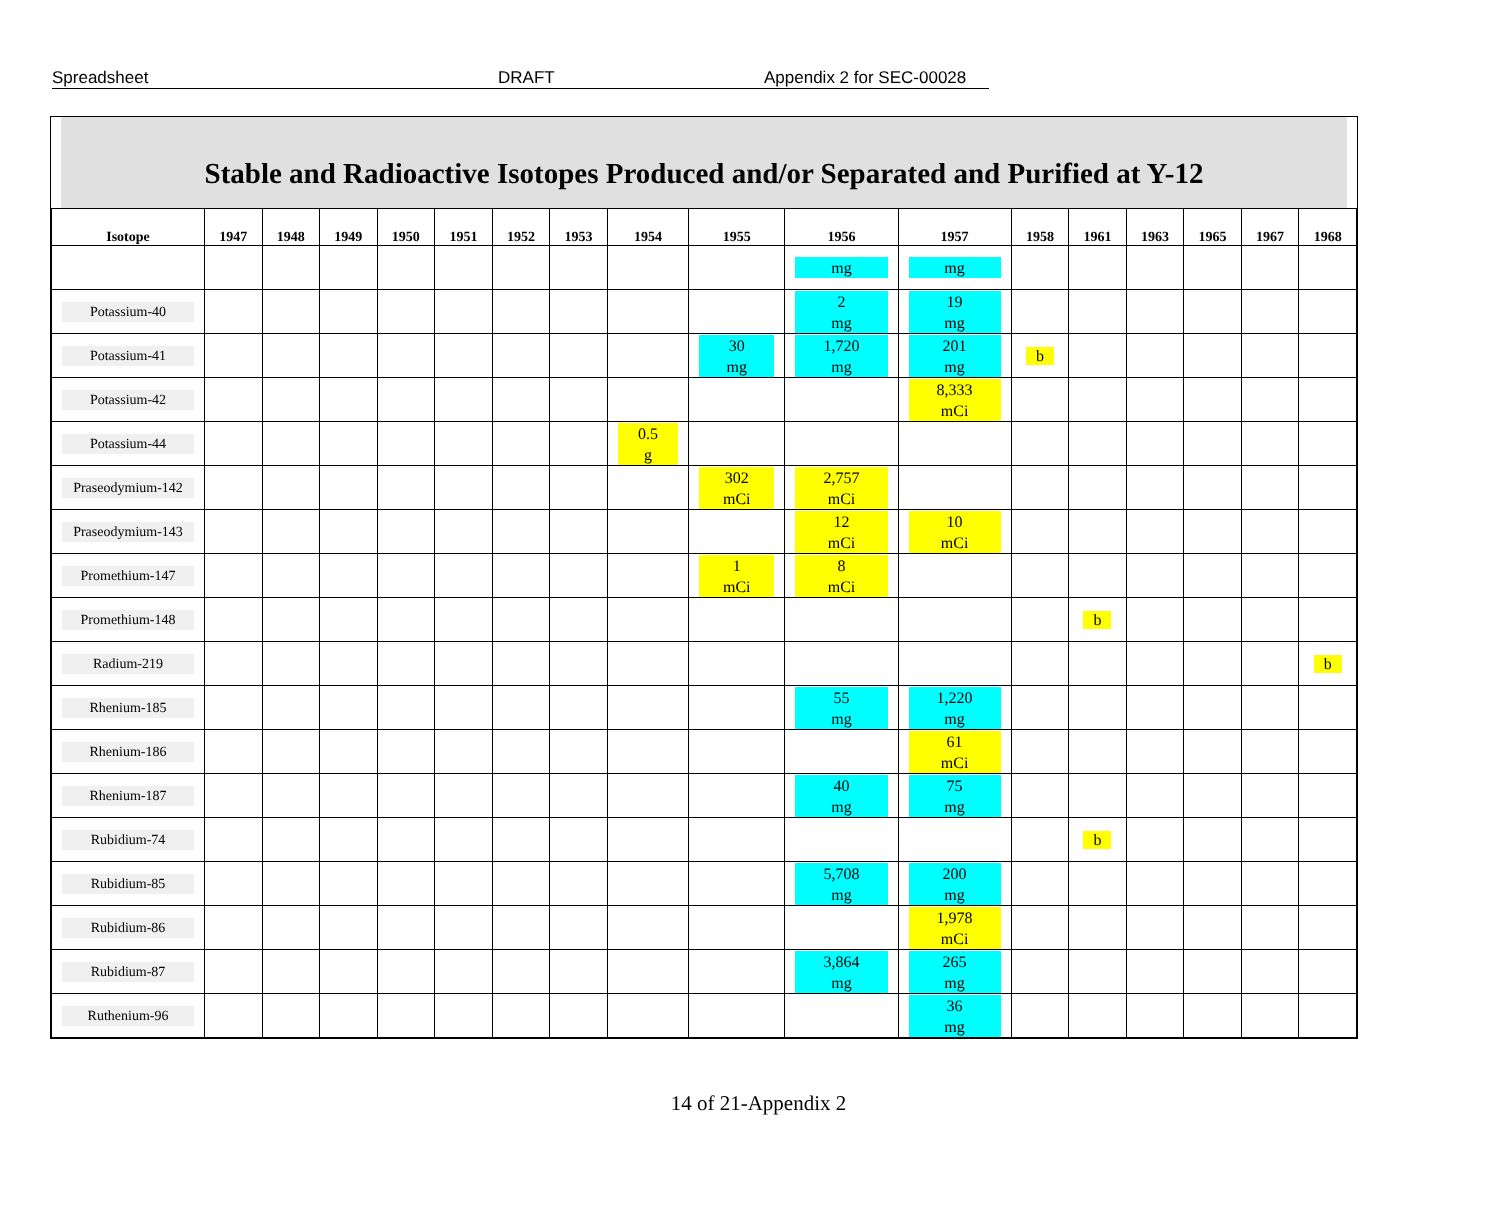Spreadsheet DRAFT Appendix 2 for SEC-00028
Stable and Radioactive Isotopes Produced and/or Separated and Purified at Y-12
| Isotope | 1947 | 1948 | 1949 | 1950 | 1951 | 1952 | 1953 | 1954 | 1955 | 1956 | 1957 | 1958 | 1961 | 1963 | 1965 | 1967 | 1968 |
| --- | --- | --- | --- | --- | --- | --- | --- | --- | --- | --- | --- | --- | --- | --- | --- | --- | --- |
| | | | | | | | | | | mg | mg | | | | | | |
| Potassium-40 | | | | | | | | | | 2 mg | 19 mg | | | | | | |
| Potassium-41 | | | | | | | | | 30 mg | 1,720 mg | 201 mg | b | | | | | |
| Potassium-42 | | | | | | | | | | | 8,333 mCi | | | | | | |
| Potassium-44 | | | | | | | | 0.5 g | | | | | | | | | |
| Praseodymium-142 | | | | | | | | | 302 mCi | 2,757 mCi | | | | | | | |
| Praseodymium-143 | | | | | | | | | | 12 mCi | 10 mCi | | | | | | |
| Promethium-147 | | | | | | | | | 1 mCi | 8 mCi | | | | | | | |
| Promethium-148 | | | | | | | | | | | | | b | | | | |
| Radium-219 | | | | | | | | | | | | | | | | | b |
| Rhenium-185 | | | | | | | | | | 55 mg | 1,220 mg | | | | | | |
| Rhenium-186 | | | | | | | | | | | 61 mCi | | | | | | |
| Rhenium-187 | | | | | | | | | | 40 mg | 75 mg | | | | | | |
| Rubidium-74 | | | | | | | | | | | | | b | | | | |
| Rubidium-85 | | | | | | | | | | 5,708 mg | 200 mg | | | | | | |
| Rubidium-86 | | | | | | | | | | | 1,978 mCi | | | | | | |
| Rubidium-87 | | | | | | | | | | 3,864 mg | 265 mg | | | | | | |
| Ruthenium-96 | | | | | | | | | | | 36 mg | | | | | | |
14 of 21-Appendix 2